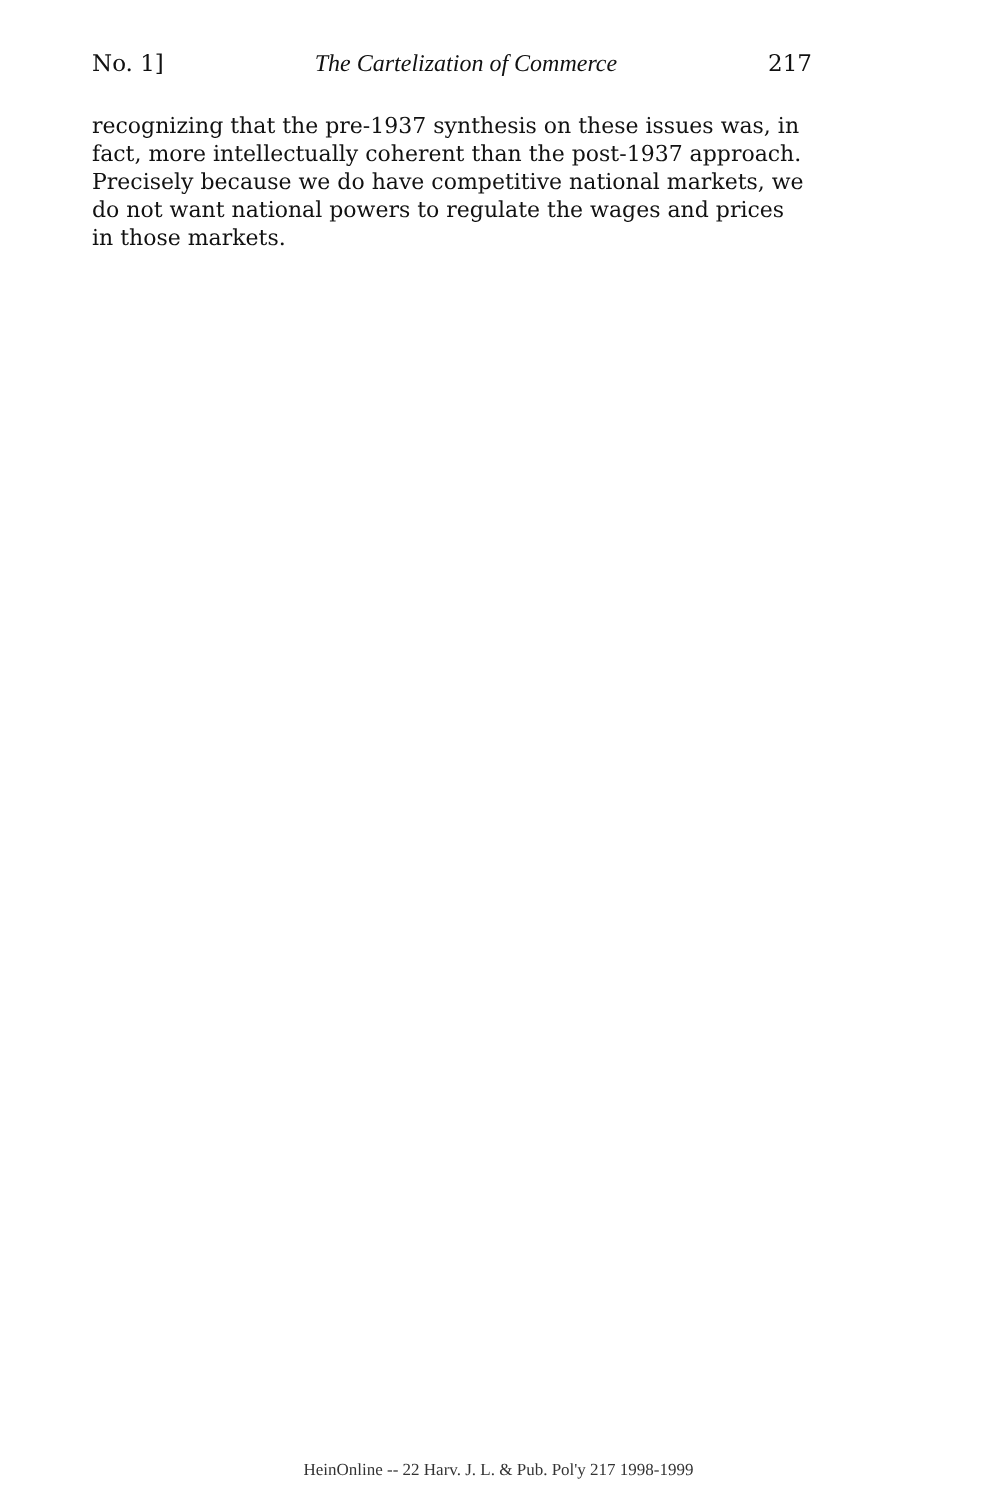No. 1] The Cartelization of Commerce 217
recognizing that the pre-1937 synthesis on these issues was, in fact, more intellectually coherent than the post-1937 approach. Precisely because we do have competitive national markets, we do not want national powers to regulate the wages and prices in those markets.
HeinOnline -- 22 Harv. J. L. & Pub. Pol'y 217 1998-1999